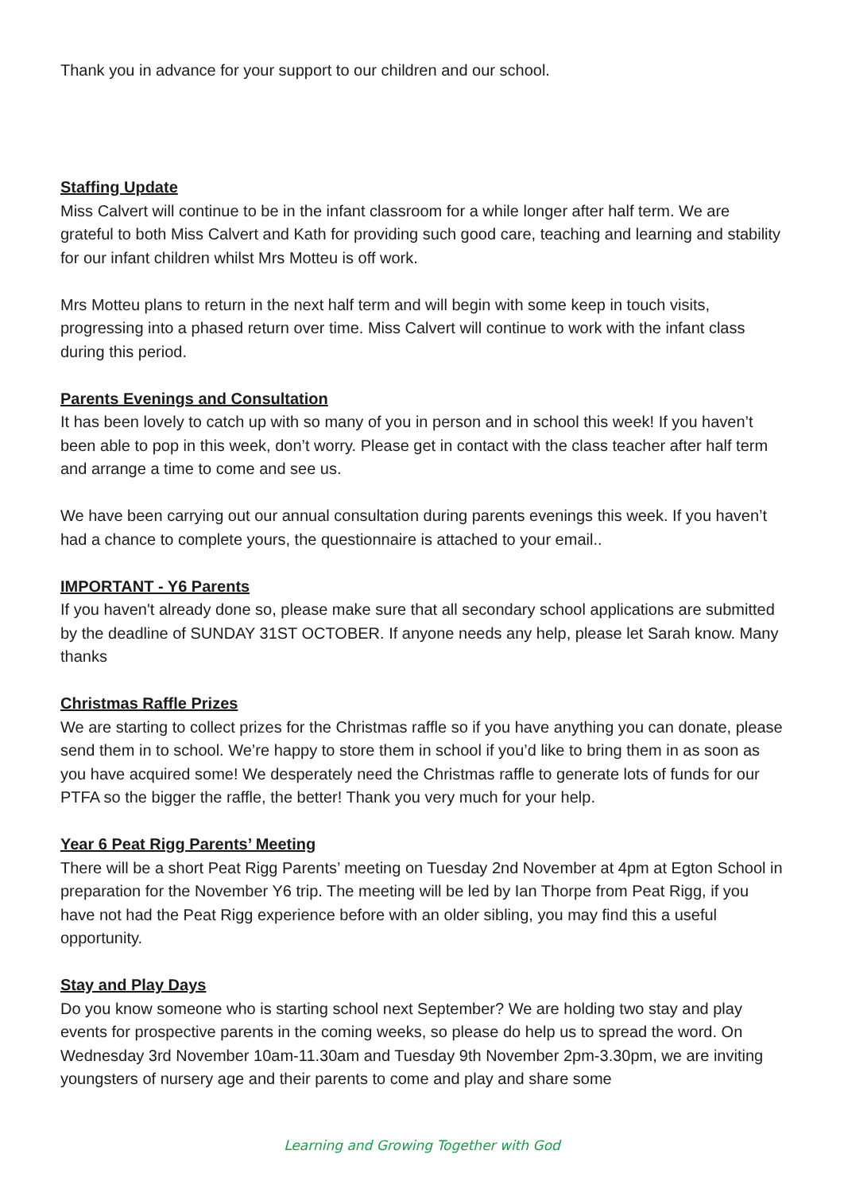Thank you in advance for your support to our children and our school.
Staffing Update
Miss Calvert will continue to be in the infant classroom for a while longer after half term. We are grateful to both Miss Calvert and Kath for providing such good care, teaching and learning and stability for our infant children whilst Mrs Motteu is off work.
Mrs Motteu plans to return in the next half term and will begin with some keep in touch visits, progressing into a phased return over time. Miss Calvert will continue to work with the infant class during this period.
Parents Evenings and Consultation
It has been lovely to catch up with so many of you in person and in school this week! If you haven’t been able to pop in this week, don’t worry. Please get in contact with the class teacher after half term and arrange a time to come and see us.
We have been carrying out our annual consultation during parents evenings this week. If you haven’t had a chance to complete yours, the questionnaire is attached to your email..
IMPORTANT - Y6 Parents
If you haven't already done so, please make sure that all secondary school applications are submitted by the deadline of SUNDAY 31ST OCTOBER. If anyone needs any help, please let Sarah know. Many thanks
Christmas Raffle Prizes
We are starting to collect prizes for the Christmas raffle so if you have anything you can donate, please send them in to school. We’re happy to store them in school if you’d like to bring them in as soon as you have acquired some! We desperately need the Christmas raffle to generate lots of funds for our PTFA so the bigger the raffle, the better! Thank you very much for your help.
Year 6 Peat Rigg Parents’ Meeting
There will be a short Peat Rigg Parents’ meeting on Tuesday 2nd November at 4pm at Egton School in preparation for the November Y6 trip. The meeting will be led by Ian Thorpe from Peat Rigg, if you have not had the Peat Rigg experience before with an older sibling, you may find this a useful opportunity.
Stay and Play Days
Do you know someone who is starting school next September? We are holding two stay and play events for prospective parents in the coming weeks, so please do help us to spread the word. On Wednesday 3rd November 10am-11.30am and Tuesday 9th November 2pm-3.30pm, we are inviting youngsters of nursery age and their parents to come and play and share some
Learning and Growing Together with God